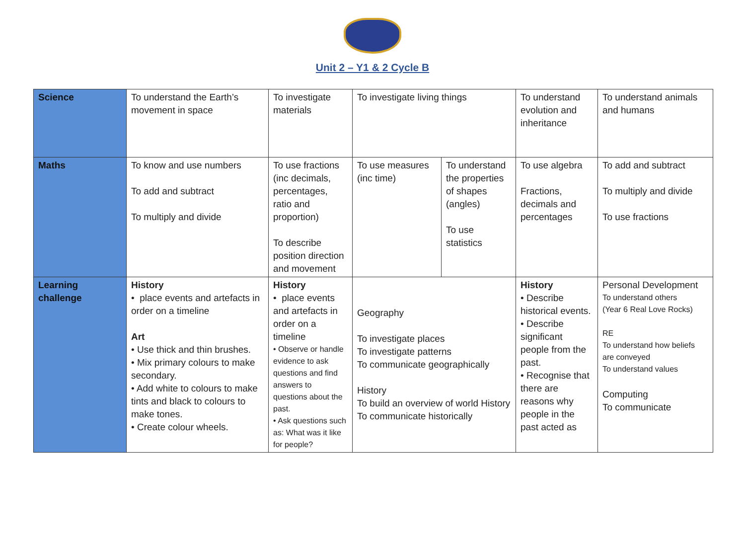Unit 2 – Y1 & 2 Cycle B
| Science | To understand the Earth’s movement in space | To investigate materials | To investigate living things | | To understand evolution and inheritance | To understand animals and humans |
| Maths | To know and use numbers To add and subtract To multiply and divide | To use fractions (inc decimals, percentages, ratio and proportion) To describe position direction and movement | To use measures (inc time) | To understand the properties of shapes (angles) To use statistics | To use algebra Fractions, decimals and percentages | To add and subtract To multiply and divide To use fractions |
| Learning challenge | History • place events and artefacts in order on a timeline Art • Use thick and thin brushes. • Mix primary colours to make secondary. • Add white to colours to make tints and black to colours to make tones. • Create colour wheels. | History • place events and artefacts in order on a timeline • Observe or handle evidence to ask questions and find answers to questions about the past. • Ask questions such as: What was it like for people? | Geography To investigate places To investigate patterns To communicate geographically History To build an overview of world History To communicate historically | | History • Describe historical events. • Describe significant people from the past. • Recognise that there are reasons why people in the past acted as | Personal Development To understand others (Year 6 Real Love Rocks) RE To understand how beliefs are conveyed To understand values Computing To communicate |